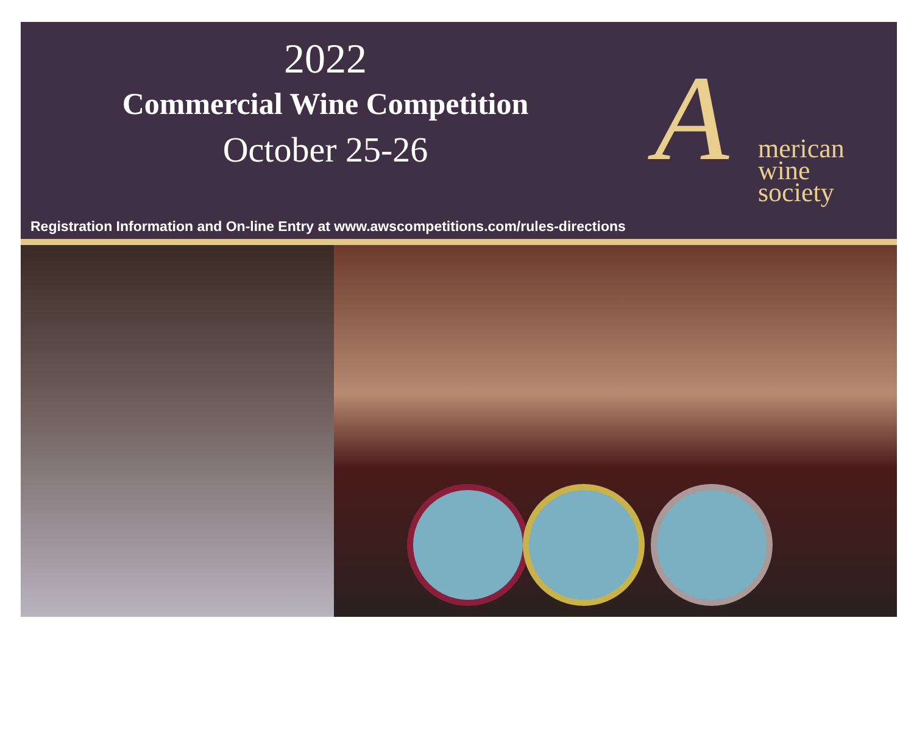2022
Commercial Wine Competition
October 25-26
A
merican
wine
society
Registration Information and On-line Entry at www.awscompetitions.com/rules-directions